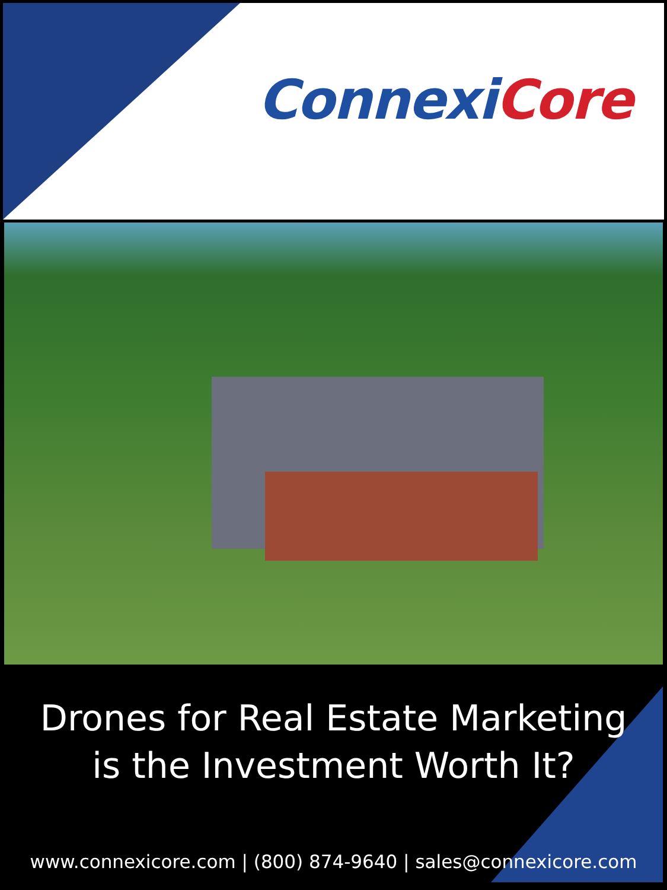ConnexiCore
Drones for Real Estate Marketing
is the Investment Worth It?
www.connexicore.com | (800) 874-9640 | sales@connexicore.com